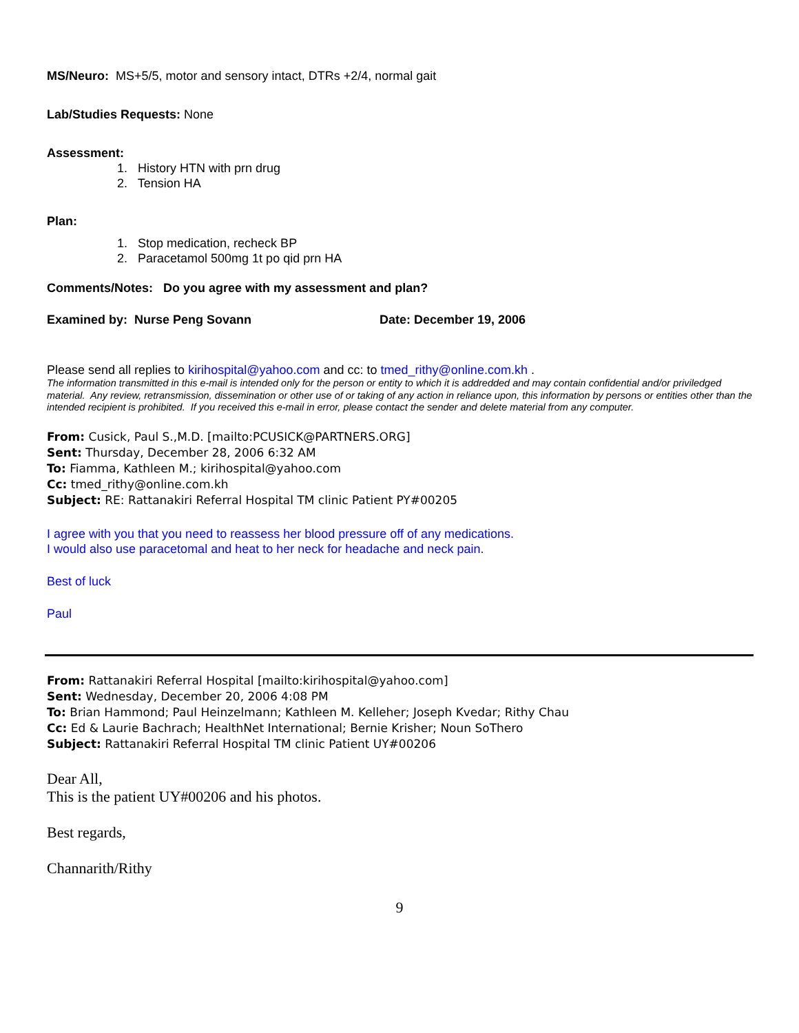MS/Neuro: MS+5/5, motor and sensory intact, DTRs +2/4, normal gait
Lab/Studies Requests: None
Assessment:
1. History HTN with prn drug
2. Tension HA
Plan:
1. Stop medication, recheck BP
2. Paracetamol 500mg 1t po qid prn HA
Comments/Notes: Do you agree with my assessment and plan?
Examined by: Nurse Peng Sovann Date: December 19, 2006
Please send all replies to kirihospital@yahoo.com and cc: to tmed_rithy@online.com.kh .
The information transmitted in this e-mail is intended only for the person or entity to which it is addredded and may contain confidential and/or priviledged material. Any review, retransmission, dissemination or other use of or taking of any action in reliance upon, this information by persons or entities other than the intended recipient is prohibited. If you received this e-mail in error, please contact the sender and delete material from any computer.
From: Cusick, Paul S.,M.D. [mailto:PCUSICK@PARTNERS.ORG]
Sent: Thursday, December 28, 2006 6:32 AM
To: Fiamma, Kathleen M.; kirihospital@yahoo.com
Cc: tmed_rithy@online.com.kh
Subject: RE: Rattanakiri Referral Hospital TM clinic Patient PY#00205
I agree with you that you need to reassess her blood pressure off of any medications.
I would also use paracetomal and heat to her neck for headache and neck pain.
Best of luck
Paul
From: Rattanakiri Referral Hospital [mailto:kirihospital@yahoo.com]
Sent: Wednesday, December 20, 2006 4:08 PM
To: Brian Hammond; Paul Heinzelmann; Kathleen M. Kelleher; Joseph Kvedar; Rithy Chau
Cc: Ed & Laurie Bachrach; HealthNet International; Bernie Krisher; Noun SoThero
Subject: Rattanakiri Referral Hospital TM clinic Patient UY#00206
Dear All,
This is the patient UY#00206 and his photos.
Best regards,
Channarith/Rithy
9